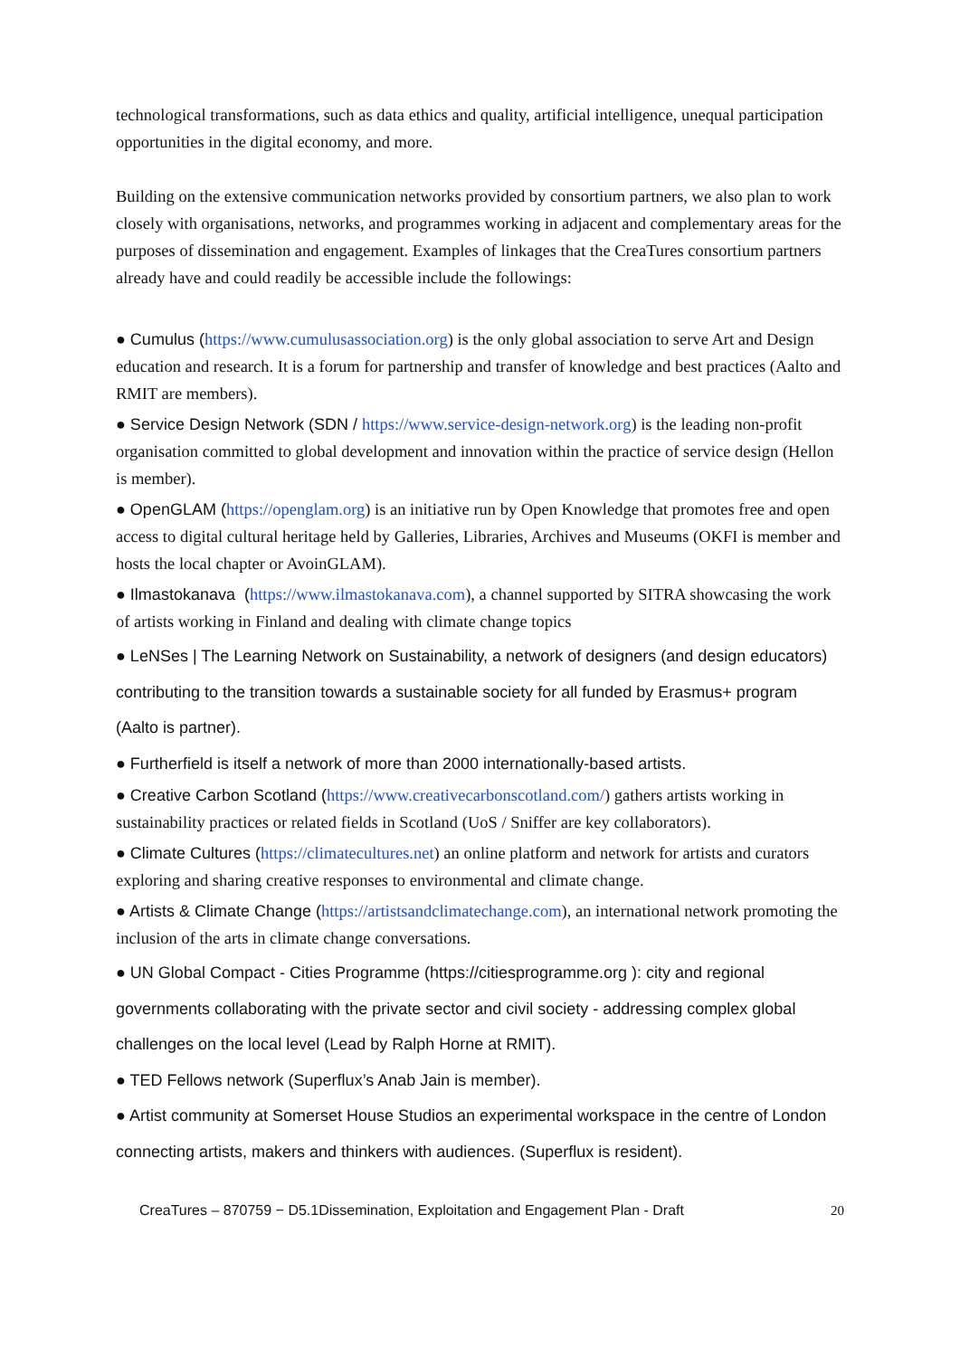technological transformations, such as data ethics and quality, artificial intelligence, unequal participation opportunities in the digital economy, and more.
Building on the extensive communication networks provided by consortium partners, we also plan to work closely with organisations, networks, and programmes working in adjacent and complementary areas for the purposes of dissemination and engagement. Examples of linkages that the CreaTures consortium partners already have and could readily be accessible include the followings:
● Cumulus (https://www.cumulusassociation.org) is the only global association to serve Art and Design education and research. It is a forum for partnership and transfer of knowledge and best practices (Aalto and RMIT are members).
● Service Design Network (SDN / https://www.service-design-network.org) is the leading non-profit organisation committed to global development and innovation within the practice of service design (Hellon is member).
● OpenGLAM (https://openglam.org) is an initiative run by Open Knowledge that promotes free and open access to digital cultural heritage held by Galleries, Libraries, Archives and Museums (OKFI is member and hosts the local chapter or AvoinGLAM).
● Ilmastokanava (https://www.ilmastokanava.com), a channel supported by SITRA showcasing the work of artists working in Finland and dealing with climate change topics
● LeNSes | The Learning Network on Sustainability, a network of designers (and design educators) contributing to the transition towards a sustainable society for all funded by Erasmus+ program (Aalto is partner).
● Furtherfield is itself a network of more than 2000 internationally-based artists.
● Creative Carbon Scotland (https://www.creativecarbonscotland.com/) gathers artists working in sustainability practices or related fields in Scotland (UoS / Sniffer are key collaborators).
● Climate Cultures (https://climatecultures.net) an online platform and network for artists and curators exploring and sharing creative responses to environmental and climate change.
● Artists & Climate Change (https://artistsandclimatechange.com), an international network promoting the inclusion of the arts in climate change conversations.
● UN Global Compact - Cities Programme (https://citiesprogramme.org ): city and regional governments collaborating with the private sector and civil society - addressing complex global challenges on the local level (Lead by Ralph Horne at RMIT).
● TED Fellows network (Superflux’s Anab Jain is member).
● Artist community at Somerset House Studios an experimental workspace in the centre of London connecting artists, makers and thinkers with audiences. (Superflux is resident).
CreaTures – 870759 − D5.1Dissemination, Exploitation and Engagement Plan - Draft 20